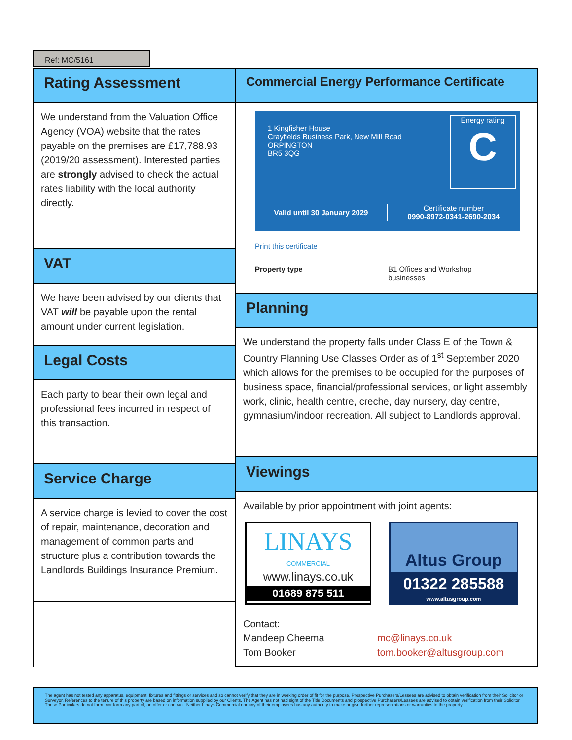Ref: MC/5161
Rating Assessment
We understand from the Valuation Office Agency (VOA) website that the rates payable on the premises are £17,788.93 (2019/20 assessment). Interested parties are strongly advised to check the actual rates liability with the local authority directly.
VAT
We have been advised by our clients that VAT will be payable upon the rental amount under current legislation.
Legal Costs
Each party to bear their own legal and professional fees incurred in respect of this transaction.
Service Charge
A service charge is levied to cover the cost of repair, maintenance, decoration and management of common parts and structure plus a contribution towards the Landlords Buildings Insurance Premium.
Commercial Energy Performance Certificate
1 Kingfisher House
Crayfields Business Park, New Mill Road
ORPINGTON
BR5 3QG
Energy rating
C
Valid until 30 January 2029
Certificate number
0990-8972-0341-2690-2034
Print this certificate
Property type B1 Offices and Workshop
businesses
Planning
We understand the property falls under Class E of the Town & Country Planning Use Classes Order as of 1<sup>st</sup> September 2020 which allows for the premises to be occupied for the purposes of business space, financial/professional services, or light assembly work, clinic, health centre, creche, day nursery, day centre, gymnasium/indoor recreation. All subject to Landlords approval.
Viewings
Available by prior appointment with joint agents:
LINAYS
COMMERCIAL
www.linays.co.uk
01689 875 511
Altus Group
01322 285588
www.altusgroup.com
Contact:
Mandeep Cheema mc@linays.co.uk
Tom Booker tom.booker@altusgroup.com
The agent has not tested any apparatus, equipment, fixtures and fittings or services and so cannot verify that they are in working order of fit for the purpose. Prospective Purchasers/Lessees are advised to obtain verification from their Solicitor or Surveyor. References to the tenure of this property are based on information supplied by our Clients. The Agent has not had sight of the Title Documents and prospective Purchasers/Lessees are advised to obtain verification from their Solicitor.
These Particulars do not form, nor form any part of, an offer or contract. Neither Linays Commercial nor any of their employees has any authority to make or give further representations or warranties to the property